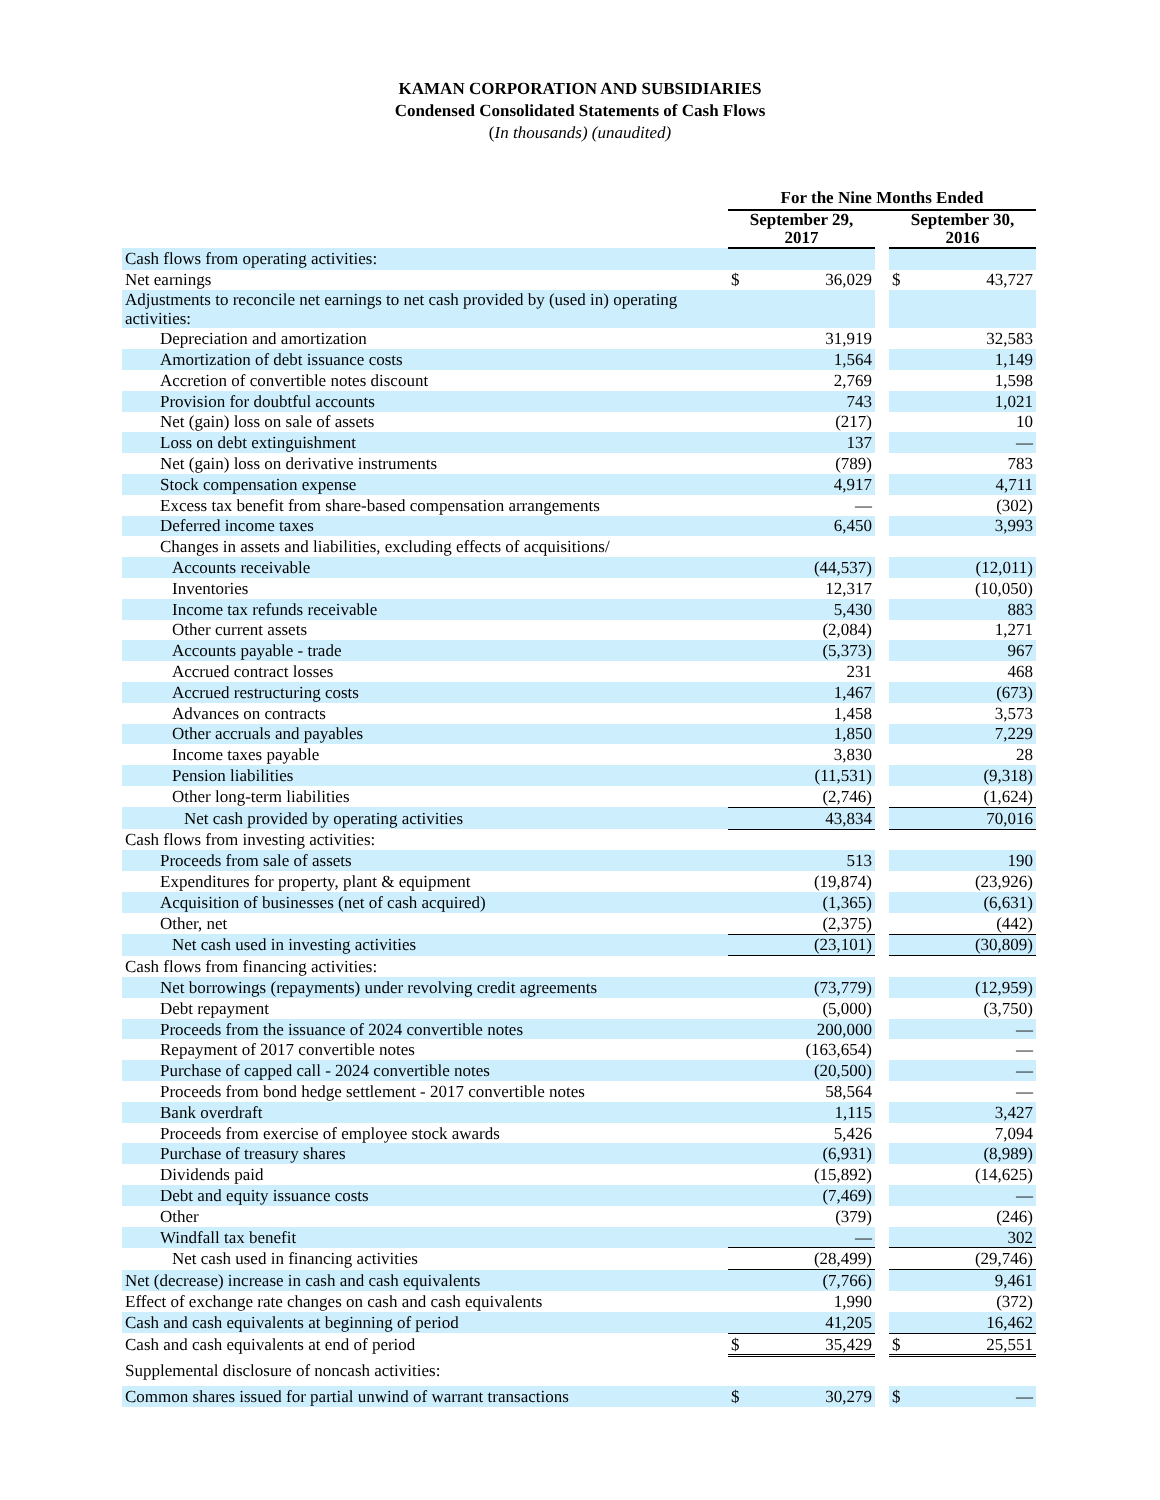KAMAN CORPORATION AND SUBSIDIARIES
Condensed Consolidated Statements of Cash Flows
(In thousands) (unaudited)
| | For the Nine Months Ended | | | | |
| --- | --- | --- | --- | --- | --- |
| | September 29, 2017 | | | September 30, 2016 | |
| Cash flows from operating activities: | | | | | |
| Net earnings | $ | 36,029 | | $ | 43,727 |
| Adjustments to reconcile net earnings to net cash provided by (used in) operating activities: | | | | | |
| Depreciation and amortization | | 31,919 | | | 32,583 |
| Amortization of debt issuance costs | | 1,564 | | | 1,149 |
| Accretion of convertible notes discount | | 2,769 | | | 1,598 |
| Provision for doubtful accounts | | 743 | | | 1,021 |
| Net (gain) loss on sale of assets | | (217) | | | 10 |
| Loss on debt extinguishment | | 137 | | | — |
| Net (gain) loss on derivative instruments | | (789) | | | 783 |
| Stock compensation expense | | 4,917 | | | 4,711 |
| Excess tax benefit from share-based compensation arrangements | | — | | | (302) |
| Deferred income taxes | | 6,450 | | | 3,993 |
| Changes in assets and liabilities, excluding effects of acquisitions/ | | | | | |
| Accounts receivable | | (44,537) | | | (12,011) |
| Inventories | | 12,317 | | | (10,050) |
| Income tax refunds receivable | | 5,430 | | | 883 |
| Other current assets | | (2,084) | | | 1,271 |
| Accounts payable - trade | | (5,373) | | | 967 |
| Accrued contract losses | | 231 | | | 468 |
| Accrued restructuring costs | | 1,467 | | | (673) |
| Advances on contracts | | 1,458 | | | 3,573 |
| Other accruals and payables | | 1,850 | | | 7,229 |
| Income taxes payable | | 3,830 | | | 28 |
| Pension liabilities | | (11,531) | | | (9,318) |
| Other long-term liabilities | | (2,746) | | | (1,624) |
| Net cash provided by operating activities | | 43,834 | | | 70,016 |
| Cash flows from investing activities: | | | | | |
| Proceeds from sale of assets | | 513 | | | 190 |
| Expenditures for property, plant & equipment | | (19,874) | | | (23,926) |
| Acquisition of businesses (net of cash acquired) | | (1,365) | | | (6,631) |
| Other, net | | (2,375) | | | (442) |
| Net cash used in investing activities | | (23,101) | | | (30,809) |
| Cash flows from financing activities: | | | | | |
| Net borrowings (repayments) under revolving credit agreements | | (73,779) | | | (12,959) |
| Debt repayment | | (5,000) | | | (3,750) |
| Proceeds from the issuance of 2024 convertible notes | | 200,000 | | | — |
| Repayment of 2017 convertible notes | | (163,654) | | | — |
| Purchase of capped call - 2024 convertible notes | | (20,500) | | | — |
| Proceeds from bond hedge settlement - 2017 convertible notes | | 58,564 | | | — |
| Bank overdraft | | 1,115 | | | 3,427 |
| Proceeds from exercise of employee stock awards | | 5,426 | | | 7,094 |
| Purchase of treasury shares | | (6,931) | | | (8,989) |
| Dividends paid | | (15,892) | | | (14,625) |
| Debt and equity issuance costs | | (7,469) | | | — |
| Other | | (379) | | | (246) |
| Windfall tax benefit | | — | | | 302 |
| Net cash used in financing activities | | (28,499) | | | (29,746) |
| Net (decrease) increase in cash and cash equivalents | | (7,766) | | | 9,461 |
| Effect of exchange rate changes on cash and cash equivalents | | 1,990 | | | (372) |
| Cash and cash equivalents at beginning of period | | 41,205 | | | 16,462 |
| Cash and cash equivalents at end of period | $ | 35,429 | | $ | 25,551 |
| Supplemental disclosure of noncash activities: | | | | | |
| Common shares issued for partial unwind of warrant transactions | $ | 30,279 | | $ | — |